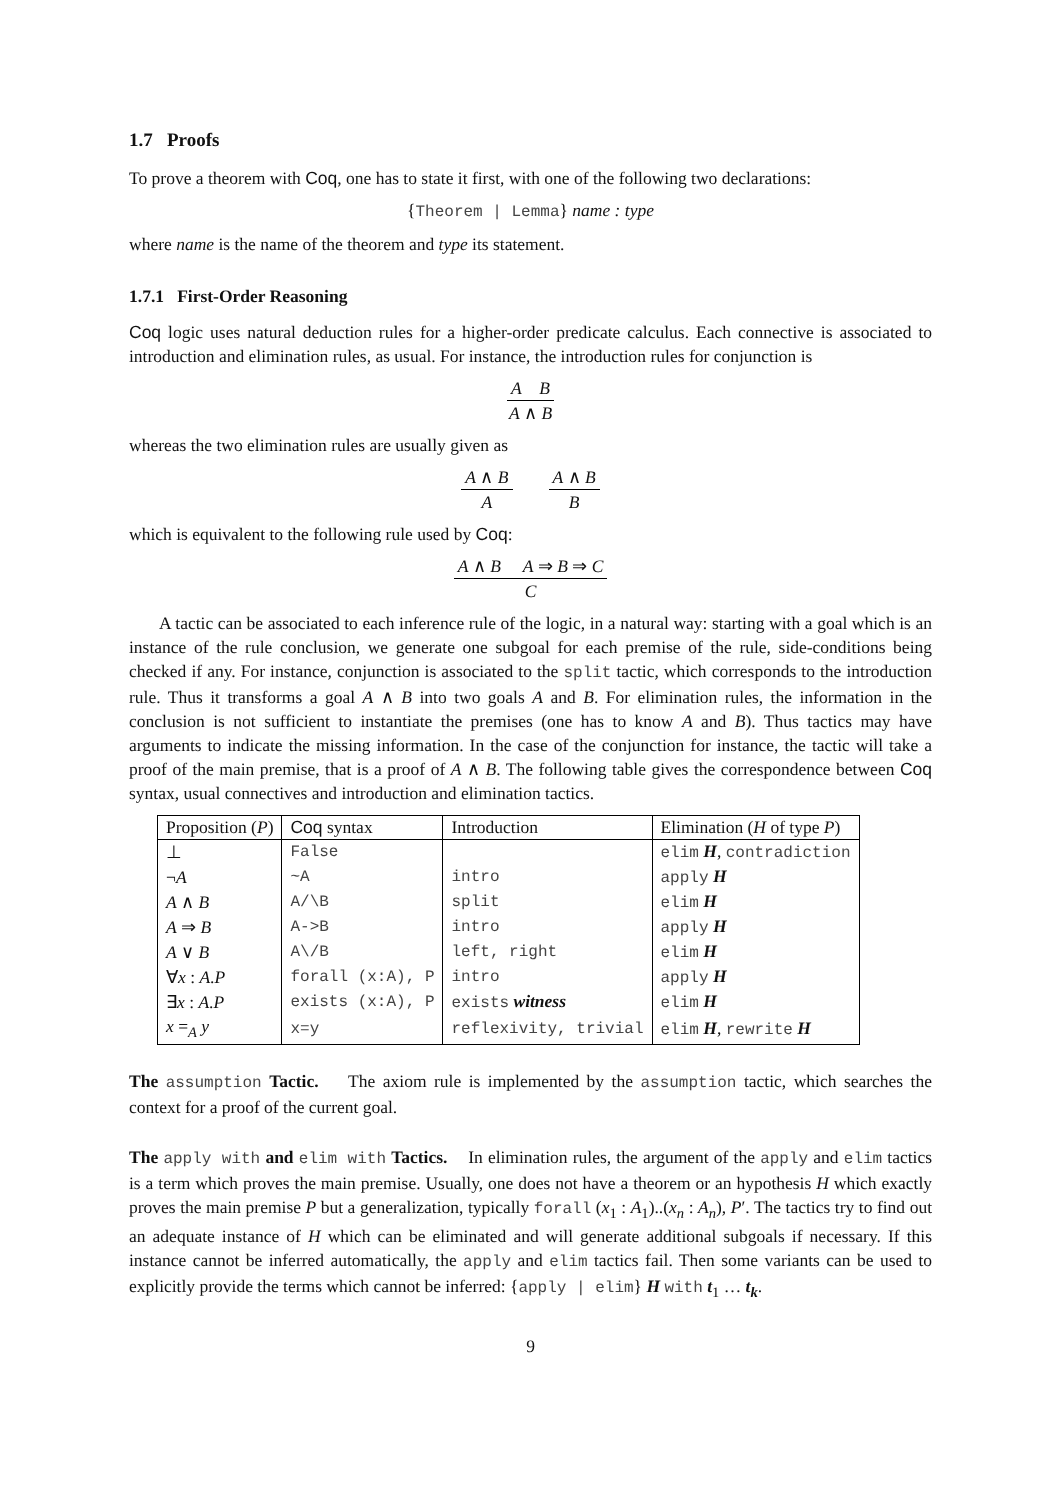1.7 Proofs
To prove a theorem with Coq, one has to state it first, with one of the following two declarations:
{Theorem | Lemma} name : type
where name is the name of the theorem and type its statement.
1.7.1 First-Order Reasoning
Coq logic uses natural deduction rules for a higher-order predicate calculus. Each connective is associated to introduction and elimination rules, as usual. For instance, the introduction rules for conjunction is
A B
A ∧ B
whereas the two elimination rules are usually given as
A ∧ B
A
A ∧ B
B
which is equivalent to the following rule used by Coq:
A ∧ B A ⇒ B ⇒ C
C
A tactic can be associated to each inference rule of the logic, in a natural way: starting with a goal which is an instance of the rule conclusion, we generate one subgoal for each premise of the rule, side-conditions being checked if any. For instance, conjunction is associated to the split tactic, which corresponds to the introduction rule. Thus it transforms a goal A ∧ B into two goals A and B. For elimination rules, the information in the conclusion is not sufficient to instantiate the premises (one has to know A and B). Thus tactics may have arguments to indicate the missing information. In the case of the conjunction for instance, the tactic will take a proof of the main premise, that is a proof of A ∧ B. The following table gives the correspondence between Coq syntax, usual connectives and introduction and elimination tactics.
| Proposition ( P ) | Coq syntax | Introduction | Elimination ( H of type P ) |
| --- | --- | --- | --- |
| ⊥ | False | | elim H , contradiction |
| ¬ A | ~A | intro | apply H |
| A ∧ B | A/\B | split | elim H |
| A ⇒ B | A->B | intro | apply H |
| A ∨ B | A\/B | left, right | elim H |
| ∀ x : A . P | forall (x:A), P | intro | apply H |
| ∃ x : A . P | exists (x:A), P | exists witness | elim H |
| x =<sub>A</sub> y | x=y | reflexivity, trivial | elim H , rewrite H |
The assumption Tactic. The axiom rule is implemented by the assumption tactic, which searches the context for a proof of the current goal.
The apply with and elim with Tactics. In elimination rules, the argument of the apply and elim tactics is a term which proves the main premise. Usually, one does not have a theorem or an hypothesis H which exactly proves the main premise P but a generalization, typically forall (x<sub>1</sub> : A<sub>1</sub>)..(x<sub>n</sub> : A<sub>n</sub>), P′. The tactics try to find out an adequate instance of H which can be eliminated and will generate additional subgoals if necessary. If this instance cannot be inferred automatically, the apply and elim tactics fail. Then some variants can be used to explicitly provide the terms which cannot be inferred: {apply | elim} H with t<sub>1</sub> … t<sub>k</sub>.
9